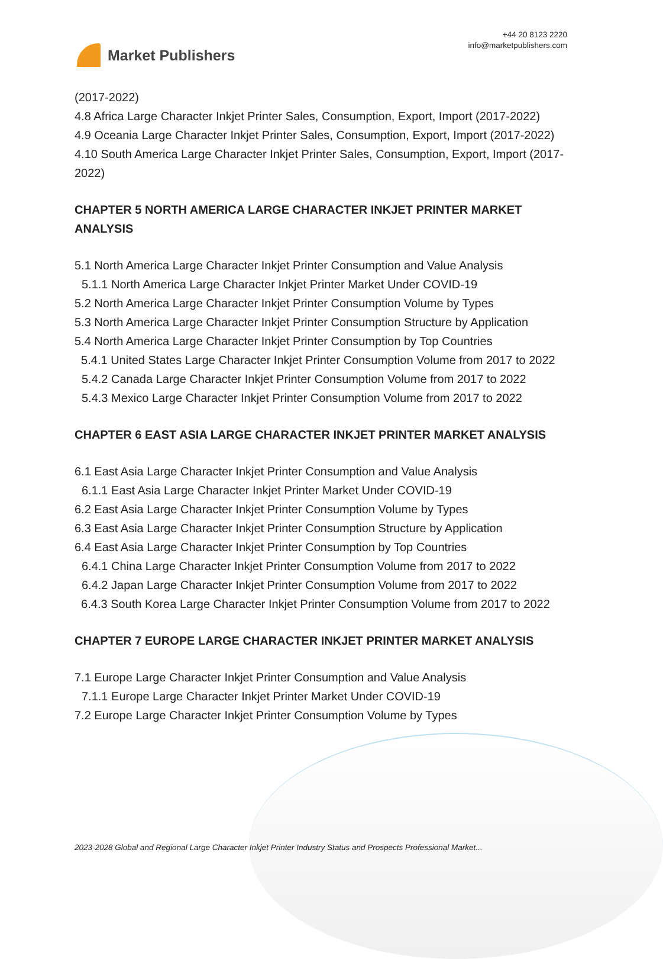Market Publishers
+44 20 8123 2220
info@marketpublishers.com
(2017-2022)
4.8 Africa Large Character Inkjet Printer Sales, Consumption, Export, Import (2017-2022)
4.9 Oceania Large Character Inkjet Printer Sales, Consumption, Export, Import (2017-2022)
4.10 South America Large Character Inkjet Printer Sales, Consumption, Export, Import (2017-2022)
CHAPTER 5 NORTH AMERICA LARGE CHARACTER INKJET PRINTER MARKET ANALYSIS
5.1 North America Large Character Inkjet Printer Consumption and Value Analysis
5.1.1 North America Large Character Inkjet Printer Market Under COVID-19
5.2 North America Large Character Inkjet Printer Consumption Volume by Types
5.3 North America Large Character Inkjet Printer Consumption Structure by Application
5.4 North America Large Character Inkjet Printer Consumption by Top Countries
5.4.1 United States Large Character Inkjet Printer Consumption Volume from 2017 to 2022
5.4.2 Canada Large Character Inkjet Printer Consumption Volume from 2017 to 2022
5.4.3 Mexico Large Character Inkjet Printer Consumption Volume from 2017 to 2022
CHAPTER 6 EAST ASIA LARGE CHARACTER INKJET PRINTER MARKET ANALYSIS
6.1 East Asia Large Character Inkjet Printer Consumption and Value Analysis
6.1.1 East Asia Large Character Inkjet Printer Market Under COVID-19
6.2 East Asia Large Character Inkjet Printer Consumption Volume by Types
6.3 East Asia Large Character Inkjet Printer Consumption Structure by Application
6.4 East Asia Large Character Inkjet Printer Consumption by Top Countries
6.4.1 China Large Character Inkjet Printer Consumption Volume from 2017 to 2022
6.4.2 Japan Large Character Inkjet Printer Consumption Volume from 2017 to 2022
6.4.3 South Korea Large Character Inkjet Printer Consumption Volume from 2017 to 2022
CHAPTER 7 EUROPE LARGE CHARACTER INKJET PRINTER MARKET ANALYSIS
7.1 Europe Large Character Inkjet Printer Consumption and Value Analysis
7.1.1 Europe Large Character Inkjet Printer Market Under COVID-19
7.2 Europe Large Character Inkjet Printer Consumption Volume by Types
2023-2028 Global and Regional Large Character Inkjet Printer Industry Status and Prospects Professional Market...